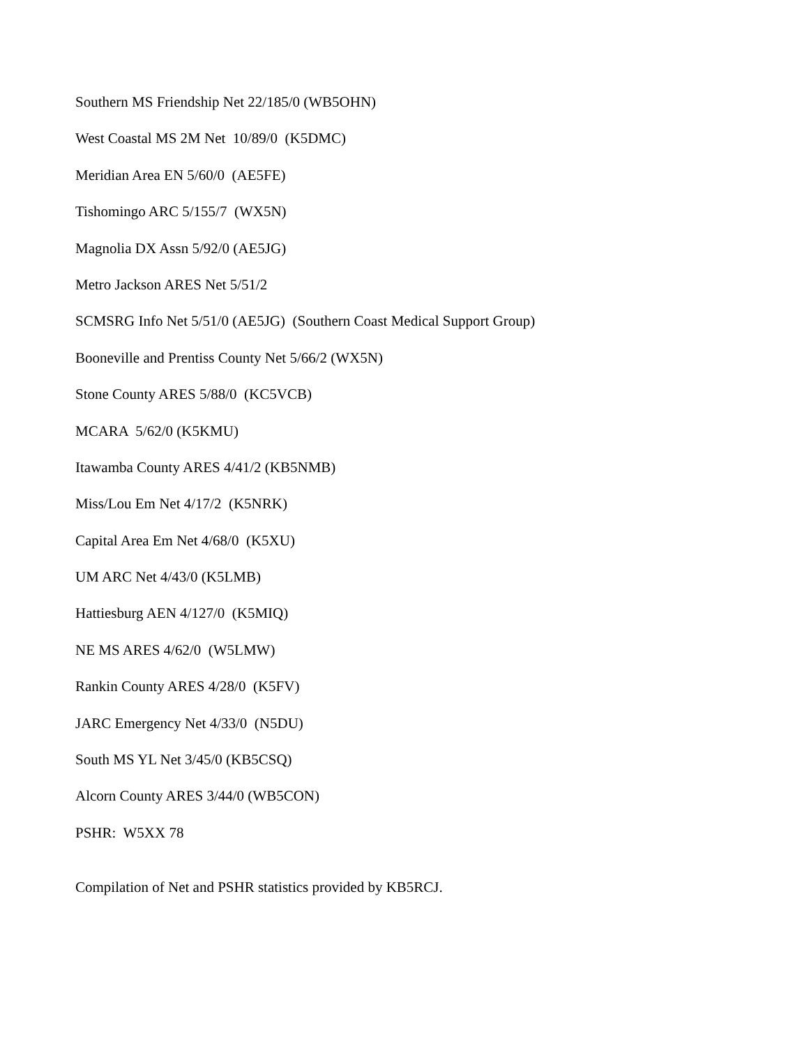Southern MS Friendship Net 22/185/0 (WB5OHN)
West Coastal MS 2M Net 10/89/0 (K5DMC)
Meridian Area EN 5/60/0 (AE5FE)
Tishomingo ARC 5/155/7 (WX5N)
Magnolia DX Assn 5/92/0 (AE5JG)
Metro Jackson ARES Net 5/51/2
SCMSRG Info Net 5/51/0 (AE5JG) (Southern Coast Medical Support Group)
Booneville and Prentiss County Net 5/66/2 (WX5N)
Stone County ARES 5/88/0 (KC5VCB)
MCARA 5/62/0 (K5KMU)
Itawamba County ARES 4/41/2 (KB5NMB)
Miss/Lou Em Net 4/17/2 (K5NRK)
Capital Area Em Net 4/68/0 (K5XU)
UM ARC Net 4/43/0 (K5LMB)
Hattiesburg AEN 4/127/0 (K5MIQ)
NE MS ARES 4/62/0 (W5LMW)
Rankin County ARES 4/28/0 (K5FV)
JARC Emergency Net 4/33/0 (N5DU)
South MS YL Net 3/45/0 (KB5CSQ)
Alcorn County ARES 3/44/0 (WB5CON)
PSHR: W5XX 78
Compilation of Net and PSHR statistics provided by KB5RCJ.